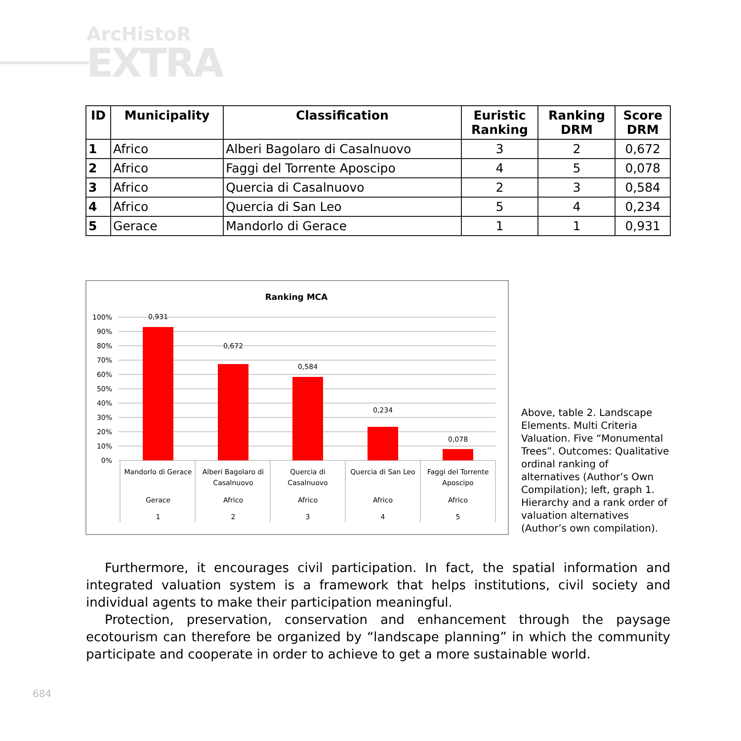ArcHistoR
EXTRA
| ID | Municipality | Classification | Euristic Ranking | Ranking DRM | Score DRM |
| --- | --- | --- | --- | --- | --- |
| 1 | Africo | Alberi Bagolaro di Casalnuovo | 3 | 2 | 0,672 |
| 2 | Africo | Faggi del Torrente Aposcipo | 4 | 5 | 0,078 |
| 3 | Africo | Quercia di Casalnuovo | 2 | 3 | 0,584 |
| 4 | Africo | Quercia di San Leo | 5 | 4 | 0,234 |
| 5 | Gerace | Mandorlo di Gerace | 1 | 1 | 0,931 |
Ranking MCA
100%
90%
80%
70%
60%
50%
40%
30%
20%
10%
0%
0,931
0,672
0,584
0,234
0,078
Mandorlo di Gerace
Alberi Bagolaro di
Casalnuovo
Quercia di
Casalnuovo
Quercia di San Leo
Faggi del Torrente
Aposcipo
Gerace
Africo
Africo
Africo
Africo
1
2
3
4
5
Above, table 2. Landscape Elements. Multi Criteria Valuation. Five “Monumental Trees”. Outcomes: Qualitative ordinal ranking of alternatives (Author’s Own Compilation); left, graph 1. Hierarchy and a rank order of valuation alternatives (Author’s own compilation).
Furthermore, it encourages civil participation. In fact, the spatial information and integrated valuation system is a framework that helps institutions, civil society and individual agents to make their participation meaningful.
Protection, preservation, conservation and enhancement through the paysage ecotourism can therefore be organized by “landscape planning” in which the community participate and cooperate in order to achieve to get a more sustainable world.
684